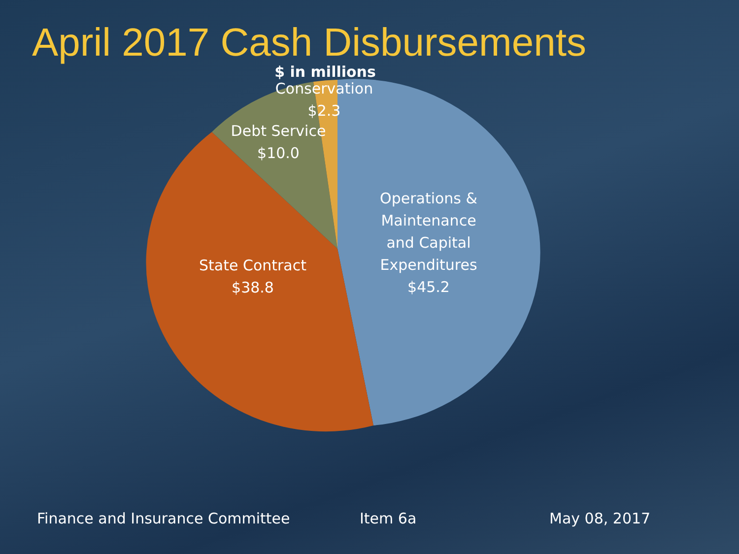April 2017 Cash Disbursements
$ in millions
Conservation
$2.3
Debt Service
$10.0
Operations &
Maintenance
and Capital
Expenditures
$45.2
State Contract
$38.8
Finance and Insurance Committee
Item 6a May 08, 2017